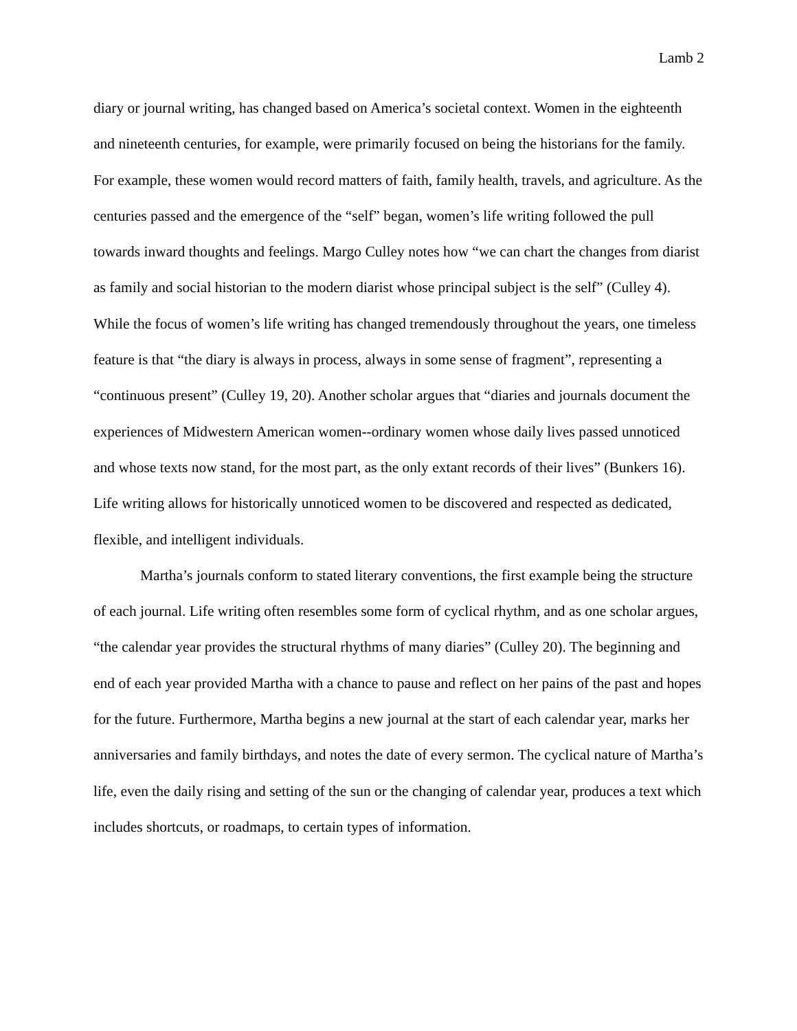Lamb 2
diary or journal writing, has changed based on America’s societal context. Women in the eighteenth and nineteenth centuries, for example, were primarily focused on being the historians for the family. For example, these women would record matters of faith, family health, travels, and agriculture. As the centuries passed and the emergence of the “self” began, women’s life writing followed the pull towards inward thoughts and feelings. Margo Culley notes how “we can chart the changes from diarist as family and social historian to the modern diarist whose principal subject is the self” (Culley 4). While the focus of women’s life writing has changed tremendously throughout the years, one timeless feature is that “the diary is always in process, always in some sense of fragment”, representing a “continuous present” (Culley 19, 20). Another scholar argues that “diaries and journals document the experiences of Midwestern American women--ordinary women whose daily lives passed unnoticed and whose texts now stand, for the most part, as the only extant records of their lives” (Bunkers 16). Life writing allows for historically unnoticed women to be discovered and respected as dedicated, flexible, and intelligent individuals.
Martha’s journals conform to stated literary conventions, the first example being the structure of each journal. Life writing often resembles some form of cyclical rhythm, and as one scholar argues, “the calendar year provides the structural rhythms of many diaries” (Culley 20). The beginning and end of each year provided Martha with a chance to pause and reflect on her pains of the past and hopes for the future. Furthermore, Martha begins a new journal at the start of each calendar year, marks her anniversaries and family birthdays, and notes the date of every sermon. The cyclical nature of Martha’s life, even the daily rising and setting of the sun or the changing of calendar year, produces a text which includes shortcuts, or roadmaps, to certain types of information.